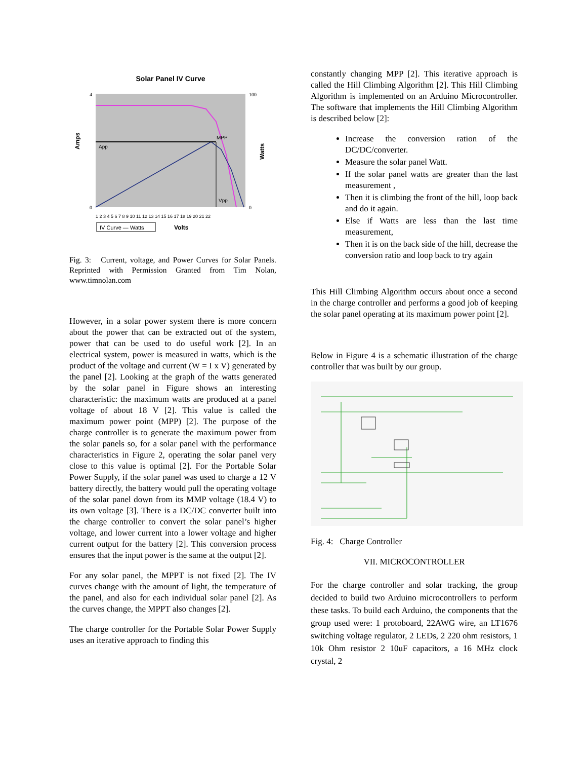Solar Panel IV Curve
Amps
Watts
App
MPP
Vpp
4
0
100
0
1 2 3 4 5 6 7 8 9 10 11 12 13 14 15 16 17 18 19 20 21 22
IV Curve — Watts
Volts
Fig. 3: Current, voltage, and Power Curves for Solar Panels. Reprinted with Permission Granted from Tim Nolan, www.timnolan.com
However, in a solar power system there is more concern about the power that can be extracted out of the system, power that can be used to do useful work [2]. In an electrical system, power is measured in watts, which is the product of the voltage and current (W = I x V) generated by the panel [2]. Looking at the graph of the watts generated by the solar panel in Figure shows an interesting characteristic: the maximum watts are produced at a panel voltage of about 18 V [2]. This value is called the maximum power point (MPP) [2]. The purpose of the charge controller is to generate the maximum power from the solar panels so, for a solar panel with the performance characteristics in Figure 2, operating the solar panel very close to this value is optimal [2]. For the Portable Solar Power Supply, if the solar panel was used to charge a 12 V battery directly, the battery would pull the operating voltage of the solar panel down from its MMP voltage (18.4 V) to its own voltage [3]. There is a DC/DC converter built into the charge controller to convert the solar panel’s higher voltage, and lower current into a lower voltage and higher current output for the battery [2]. This conversion process ensures that the input power is the same at the output [2].
For any solar panel, the MPPT is not fixed [2]. The IV curves change with the amount of light, the temperature of the panel, and also for each individual solar panel [2]. As the curves change, the MPPT also changes [2].
The charge controller for the Portable Solar Power Supply uses an iterative approach to finding this
constantly changing MPP [2]. This iterative approach is called the Hill Climbing Algorithm [2]. This Hill Climbing Algorithm is implemented on an Arduino Microcontroller. The software that implements the Hill Climbing Algorithm is described below [2]:
Increase the conversion ration of the DC/DC/converter.
Measure the solar panel Watt.
If the solar panel watts are greater than the last measurement ,
Then it is climbing the front of the hill, loop back and do it again.
Else if Watts are less than the last time measurement,
Then it is on the back side of the hill, decrease the conversion ratio and loop back to try again
This Hill Climbing Algorithm occurs about once a second in the charge controller and performs a good job of keeping the solar panel operating at its maximum power point [2].
Below in Figure 4 is a schematic illustration of the charge controller that was built by our group.
Fig. 4: Charge Controller
VII. MICROCONTROLLER
For the charge controller and solar tracking, the group decided to build two Arduino microcontrollers to perform these tasks. To build each Arduino, the components that the group used were: 1 protoboard, 22AWG wire, an LT1676 switching voltage regulator, 2 LEDs, 2 220 ohm resistors, 1 10k Ohm resistor 2 10uF capacitors, a 16 MHz clock crystal, 2